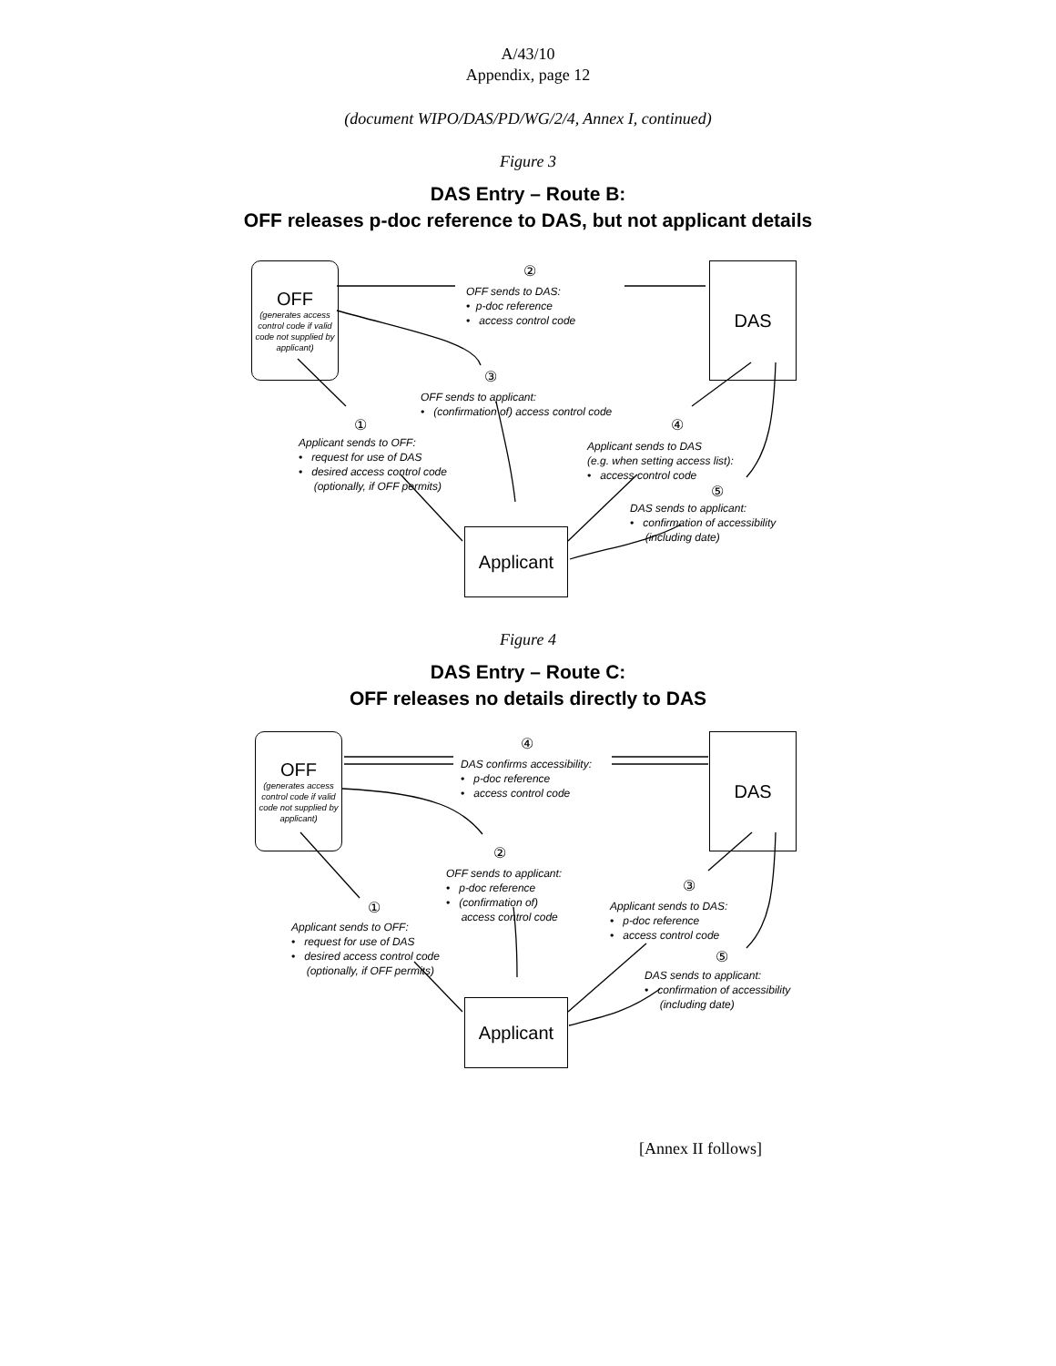A/43/10
Appendix, page 12
(document WIPO/DAS/PD/WG/2/4, Annex I, continued)
Figure 3
DAS Entry – Route B:
OFF releases p-doc reference to DAS, but not applicant details
OFF
(generates access control code if valid code not supplied by applicant)
DAS
Applicant
②
OFF sends to DAS:
• p-doc reference
• access control code
③
OFF sends to applicant:
• (confirmation of) access control code
①
Applicant sends to OFF:
• request for use of DAS
• desired access control code
(optionally, if OFF permits)
④
Applicant sends to DAS
(e.g. when setting access list):
• access control code
⑤
DAS sends to applicant:
• confirmation of accessibility
(including date)
Figure 4
DAS Entry – Route C:
OFF releases no details directly to DAS
OFF
(generates access control code if valid code not supplied by applicant)
DAS
Applicant
④
DAS confirms accessibility:
• p-doc reference
• access control code
②
OFF sends to applicant:
• p-doc reference
• (confirmation of)
access control code
③
Applicant sends to DAS:
• p-doc reference
• access control code
①
Applicant sends to OFF:
• request for use of DAS
• desired access control code
(optionally, if OFF permits)
⑤
DAS sends to applicant:
• confirmation of accessibility
(including date)
[Annex II follows]